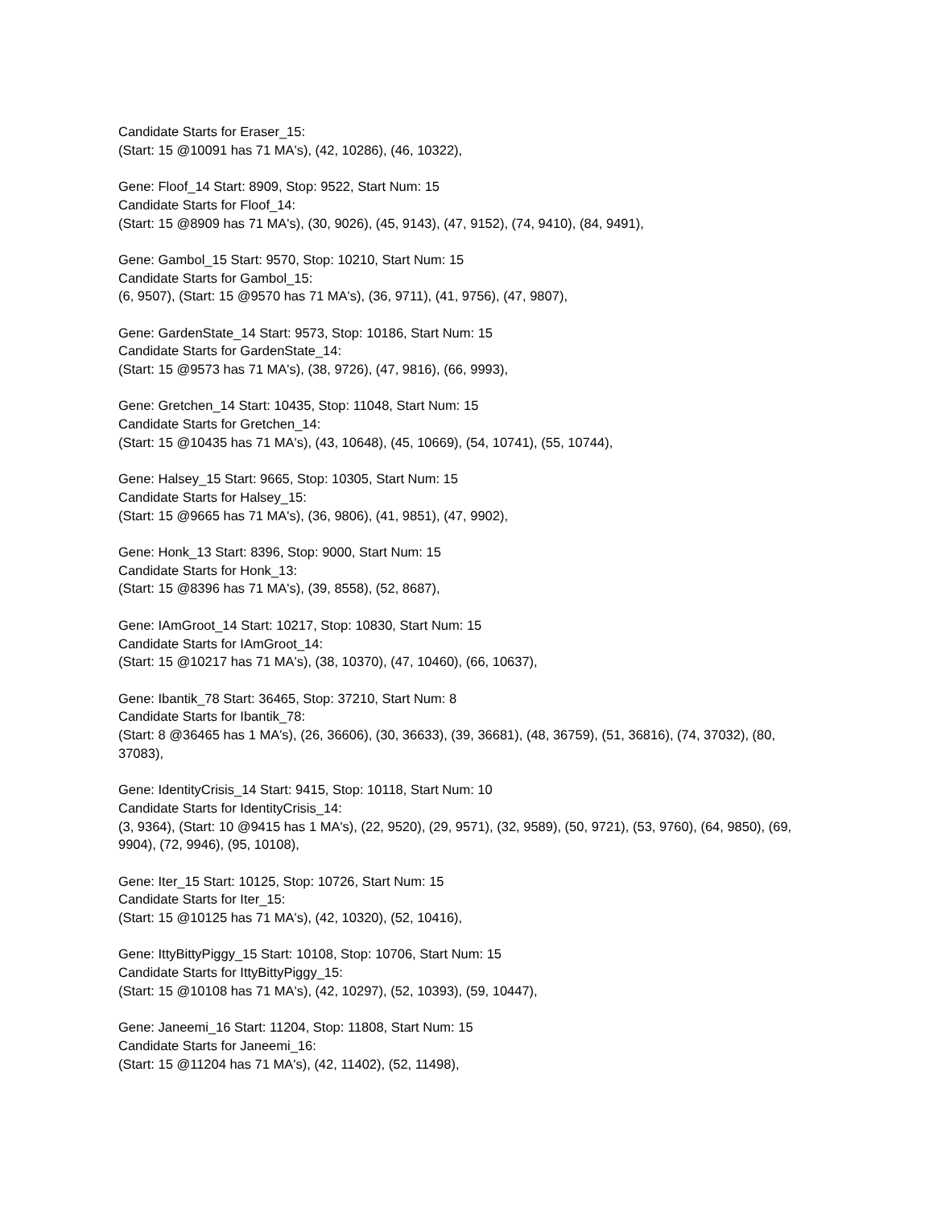Candidate Starts for Eraser_15:
(Start: 15 @10091 has 71 MA's), (42, 10286), (46, 10322),
Gene: Floof_14 Start: 8909, Stop: 9522, Start Num: 15
Candidate Starts for Floof_14:
(Start: 15 @8909 has 71 MA's), (30, 9026), (45, 9143), (47, 9152), (74, 9410), (84, 9491),
Gene: Gambol_15 Start: 9570, Stop: 10210, Start Num: 15
Candidate Starts for Gambol_15:
(6, 9507), (Start: 15 @9570 has 71 MA's), (36, 9711), (41, 9756), (47, 9807),
Gene: GardenState_14 Start: 9573, Stop: 10186, Start Num: 15
Candidate Starts for GardenState_14:
(Start: 15 @9573 has 71 MA's), (38, 9726), (47, 9816), (66, 9993),
Gene: Gretchen_14 Start: 10435, Stop: 11048, Start Num: 15
Candidate Starts for Gretchen_14:
(Start: 15 @10435 has 71 MA's), (43, 10648), (45, 10669), (54, 10741), (55, 10744),
Gene: Halsey_15 Start: 9665, Stop: 10305, Start Num: 15
Candidate Starts for Halsey_15:
(Start: 15 @9665 has 71 MA's), (36, 9806), (41, 9851), (47, 9902),
Gene: Honk_13 Start: 8396, Stop: 9000, Start Num: 15
Candidate Starts for Honk_13:
(Start: 15 @8396 has 71 MA's), (39, 8558), (52, 8687),
Gene: IAmGroot_14 Start: 10217, Stop: 10830, Start Num: 15
Candidate Starts for IAmGroot_14:
(Start: 15 @10217 has 71 MA's), (38, 10370), (47, 10460), (66, 10637),
Gene: Ibantik_78 Start: 36465, Stop: 37210, Start Num: 8
Candidate Starts for Ibantik_78:
(Start: 8 @36465 has 1 MA's), (26, 36606), (30, 36633), (39, 36681), (48, 36759), (51, 36816), (74, 37032), (80, 37083),
Gene: IdentityCrisis_14 Start: 9415, Stop: 10118, Start Num: 10
Candidate Starts for IdentityCrisis_14:
(3, 9364), (Start: 10 @9415 has 1 MA's), (22, 9520), (29, 9571), (32, 9589), (50, 9721), (53, 9760), (64, 9850), (69, 9904), (72, 9946), (95, 10108),
Gene: Iter_15 Start: 10125, Stop: 10726, Start Num: 15
Candidate Starts for Iter_15:
(Start: 15 @10125 has 71 MA's), (42, 10320), (52, 10416),
Gene: IttyBittyPiggy_15 Start: 10108, Stop: 10706, Start Num: 15
Candidate Starts for IttyBittyPiggy_15:
(Start: 15 @10108 has 71 MA's), (42, 10297), (52, 10393), (59, 10447),
Gene: Janeemi_16 Start: 11204, Stop: 11808, Start Num: 15
Candidate Starts for Janeemi_16:
(Start: 15 @11204 has 71 MA's), (42, 11402), (52, 11498),